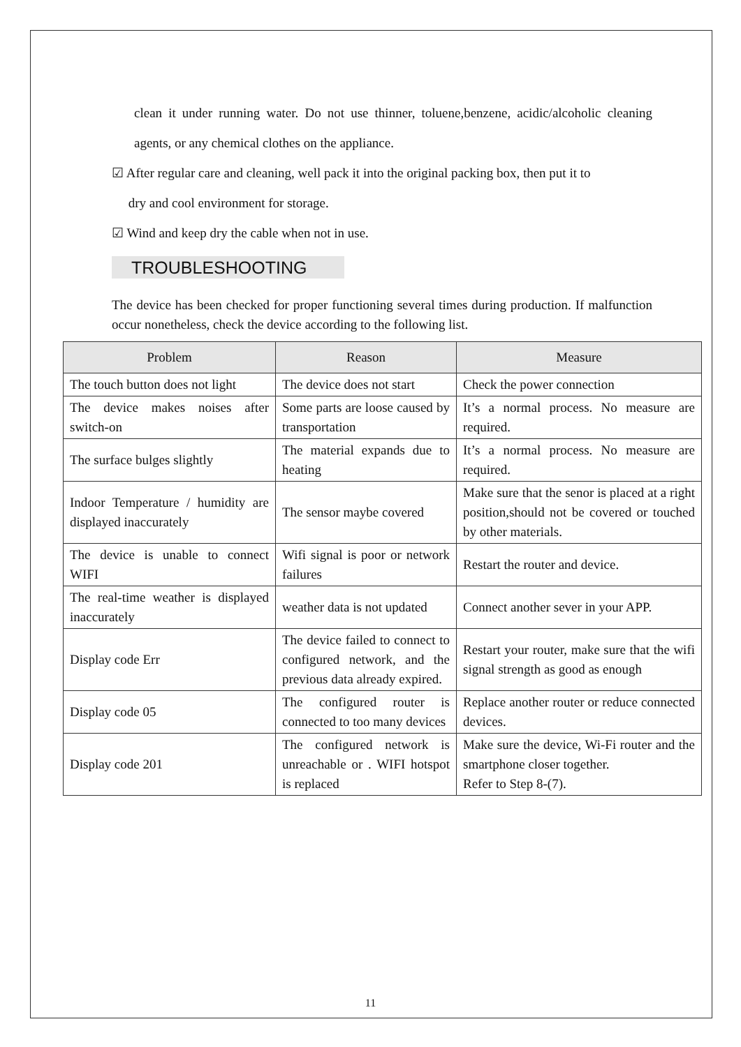clean it under running water. Do not use thinner, toluene,benzene, acidic/alcoholic cleaning agents, or any chemical clothes on the appliance.
☑ After regular care and cleaning, well pack it into the original packing box, then put it to
dry and cool environment for storage.
☑ Wind and keep dry the cable when not in use.
TROUBLESHOOTING
The device has been checked for proper functioning several times during production. If malfunction occur nonetheless, check the device according to the following list.
| Problem | Reason | Measure |
| --- | --- | --- |
| The touch button does not light | The device does not start | Check the power connection |
| The device makes noises after switch-on | Some parts are loose caused by transportation | It’s a normal process. No measure are required. |
| The surface bulges slightly | The material expands due to heating | It’s a normal process. No measure are required. |
| Indoor Temperature / humidity are displayed inaccurately | The sensor maybe covered | Make sure that the senor is placed at a right position,should not be covered or touched by other materials. |
| The device is unable to connect WIFI | Wifi signal is poor or network failures | Restart the router and device. |
| The real-time weather is displayed inaccurately | weather data is not updated | Connect another sever in your APP. |
| Display code Err | The device failed to connect to configured network, and the previous data already expired. | Restart your router, make sure that the wifi signal strength as good as enough |
| Display code 05 | The configured router is connected to too many devices | Replace another router or reduce connected devices. |
| Display code 201 | The configured network is unreachable or . WIFI hotspot is replaced | Make sure the device, Wi-Fi router and the smartphone closer together. Refer to Step 8-(7). |
11